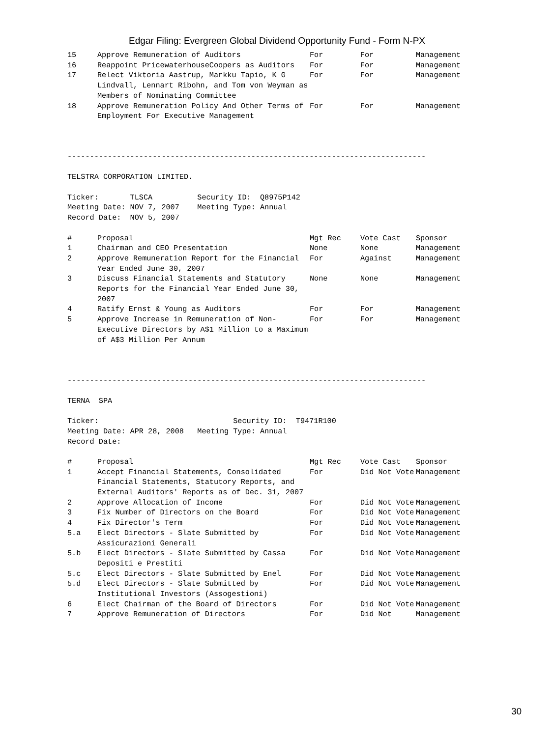Edgar Filing: Evergreen Global Dividend Opportunity Fund - Form N-PX
| 15 | Approve Remuneration of Auditors | For | For | Management |
| 16 | Reappoint PricewaterhouseCoopers as Auditors | For | For | Management |
| 17 | Relect Viktoria Aastrup, Markku Tapio, K G Lindvall, Lennart Ribohn, and Tom von Weyman as Members of Nominating Committee | For | For | Management |
| 18 | Approve Remuneration Policy And Other Terms of Employment For Executive Management | For | For | Management |
--------------------------------------------------------------------------------
TELSTRA CORPORATION LIMITED.
Ticker: TLSCA Security ID: Q8975P142
Meeting Date: NOV 7, 2007 Meeting Type: Annual
Record Date: NOV 5, 2007
| # | Proposal | Mgt Rec | Vote Cast | Sponsor |
| 1 | Chairman and CEO Presentation | None | None | Management |
| 2 | Approve Remuneration Report for the Financial Year Ended June 30, 2007 | For | Against | Management |
| 3 | Discuss Financial Statements and Statutory Reports for the Financial Year Ended June 30, 2007 | None | None | Management |
| 4 | Ratify Ernst & Young as Auditors | For | For | Management |
| 5 | Approve Increase in Remuneration of Non-Executive Directors by A$1 Million to a Maximum of A$3 Million Per Annum | For | For | Management |
--------------------------------------------------------------------------------
TERNA SPA
Ticker: Security ID: T9471R100
Meeting Date: APR 28, 2008 Meeting Type: Annual
Record Date:
| # | Proposal | Mgt Rec | Vote Cast | Sponsor |
| 1 | Accept Financial Statements, Consolidated Financial Statements, Statutory Reports, and External Auditors' Reports as of Dec. 31, 2007 | For | Did Not Vote | Management |
| 2 | Approve Allocation of Income | For | Did Not Vote | Management |
| 3 | Fix Number of Directors on the Board | For | Did Not Vote | Management |
| 4 | Fix Director's Term | For | Did Not Vote | Management |
| 5.a | Elect Directors - Slate Submitted by Assicurazioni Generali | For | Did Not Vote | Management |
| 5.b | Elect Directors - Slate Submitted by Cassa Depositi e Prestiti | For | Did Not Vote | Management |
| 5.c | Elect Directors - Slate Submitted by Enel | For | Did Not Vote | Management |
| 5.d | Elect Directors - Slate Submitted by Institutional Investors (Assogestioni) | For | Did Not Vote | Management |
| 6 | Elect Chairman of the Board of Directors | For | Did Not Vote | Management |
| 7 | Approve Remuneration of Directors | For | Did Not | Management |
30